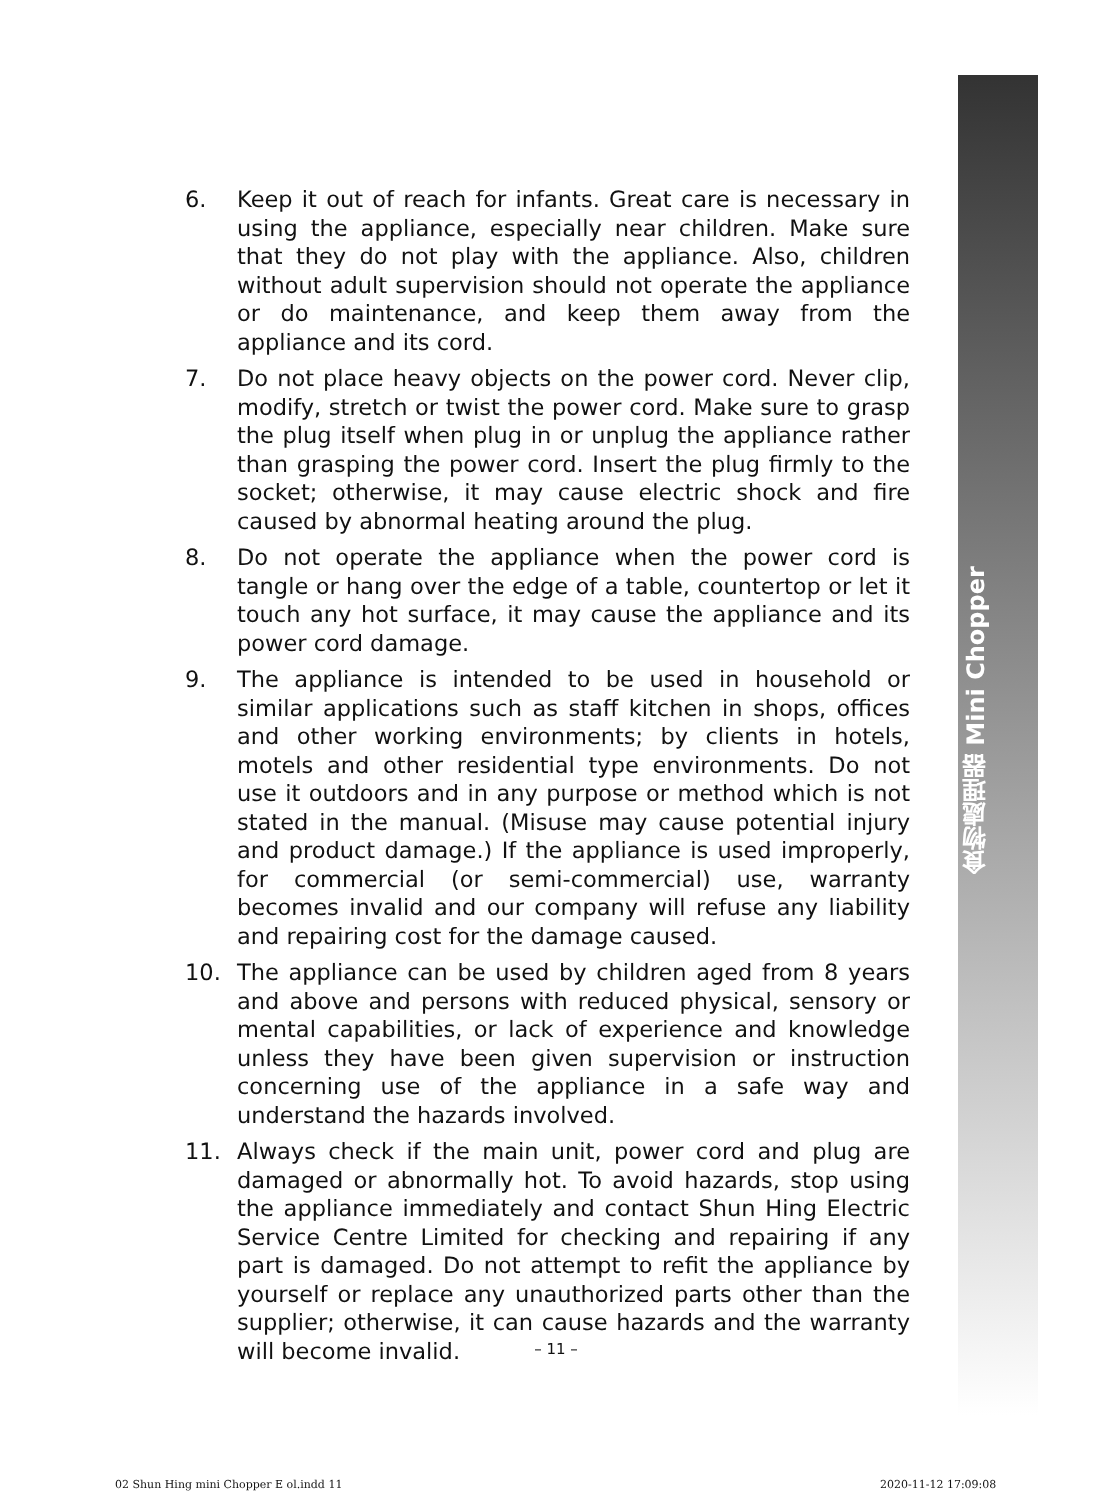食物處理器 Mini Chopper
6. Keep it out of reach for infants. Great care is necessary in using the appliance, especially near children. Make sure that they do not play with the appliance. Also, children without adult supervision should not operate the appliance or do maintenance, and keep them away from the appliance and its cord.
7. Do not place heavy objects on the power cord. Never clip, modify, stretch or twist the power cord. Make sure to grasp the plug itself when plug in or unplug the appliance rather than grasping the power cord. Insert the plug firmly to the socket; otherwise, it may cause electric shock and fire caused by abnormal heating around the plug.
8. Do not operate the appliance when the power cord is tangle or hang over the edge of a table, countertop or let it touch any hot surface, it may cause the appliance and its power cord damage.
9. The appliance is intended to be used in household or similar applications such as staff kitchen in shops, offices and other working environments; by clients in hotels, motels and other residential type environments. Do not use it outdoors and in any purpose or method which is not stated in the manual. (Misuse may cause potential injury and product damage.) If the appliance is used improperly, for commercial (or semi-commercial) use, warranty becomes invalid and our company will refuse any liability and repairing cost for the damage caused.
10. The appliance can be used by children aged from 8 years and above and persons with reduced physical, sensory or mental capabilities, or lack of experience and knowledge unless they have been given supervision or instruction concerning use of the appliance in a safe way and understand the hazards involved.
11. Always check if the main unit, power cord and plug are damaged or abnormally hot. To avoid hazards, stop using the appliance immediately and contact Shun Hing Electric Service Centre Limited for checking and repairing if any part is damaged. Do not attempt to refit the appliance by yourself or replace any unauthorized parts other than the supplier; otherwise, it can cause hazards and the warranty will become invalid.
– 11 –
02 Shun Hing mini Chopper E ol.indd 11
2020-11-12 17:09:08